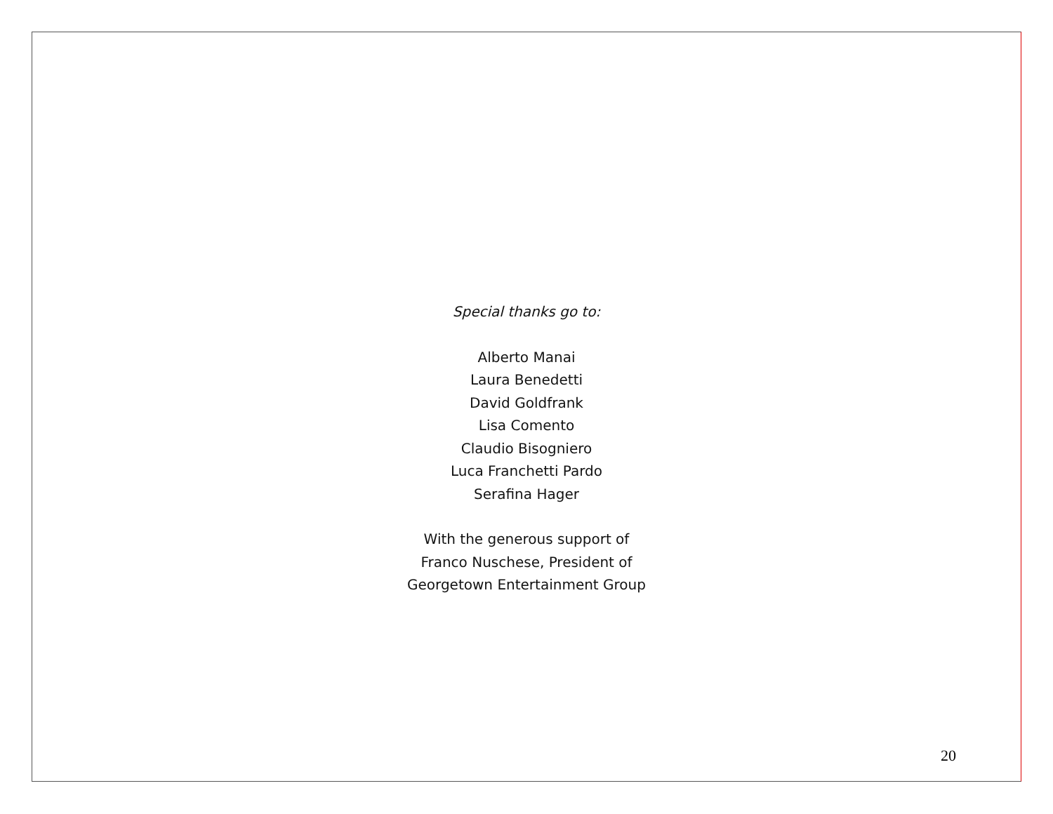Special thanks go to:
Alberto Manai
Laura Benedetti
David Goldfrank
Lisa Comento
Claudio Bisogniero
Luca Franchetti Pardo
Serafina Hager
With the generous support of
Franco Nuschese, President of
Georgetown Entertainment Group
20